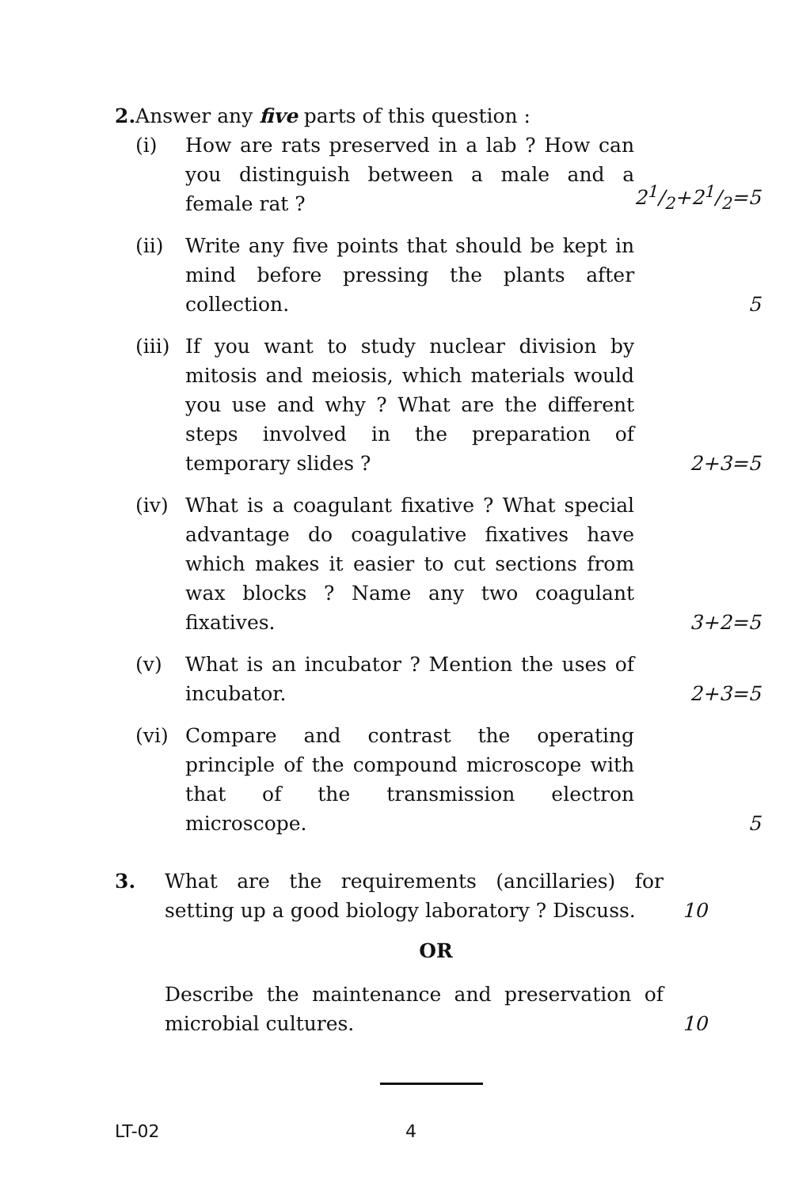2. Answer any five parts of this question :
(i) How are rats preserved in a lab ? How can you distinguish between a male and a female rat ?
21/2+21/2=5
(ii) Write any five points that should be kept in mind before pressing the plants after collection.
5
(iii)
If you want to study nuclear division by mitosis and meiosis, which materials would you use and why ? What are the different steps involved in the preparation of temporary slides ?
2+3=5
(iv) What is a coagulant fixative ? What special advantage do coagulative fixatives have which makes it easier to cut sections from wax blocks ? Name any two coagulant fixatives.
3+2=5
(v) What is an incubator ? Mention the uses of incubator.
2+3=5
(vi) Compare and contrast the operating principle of the compound microscope with that of the transmission electron microscope.
5
3. What are the requirements (ancillaries) for setting up a good biology laboratory ? Discuss.
10
OR
Describe the maintenance and preservation of microbial cultures.
10
LT-02 4